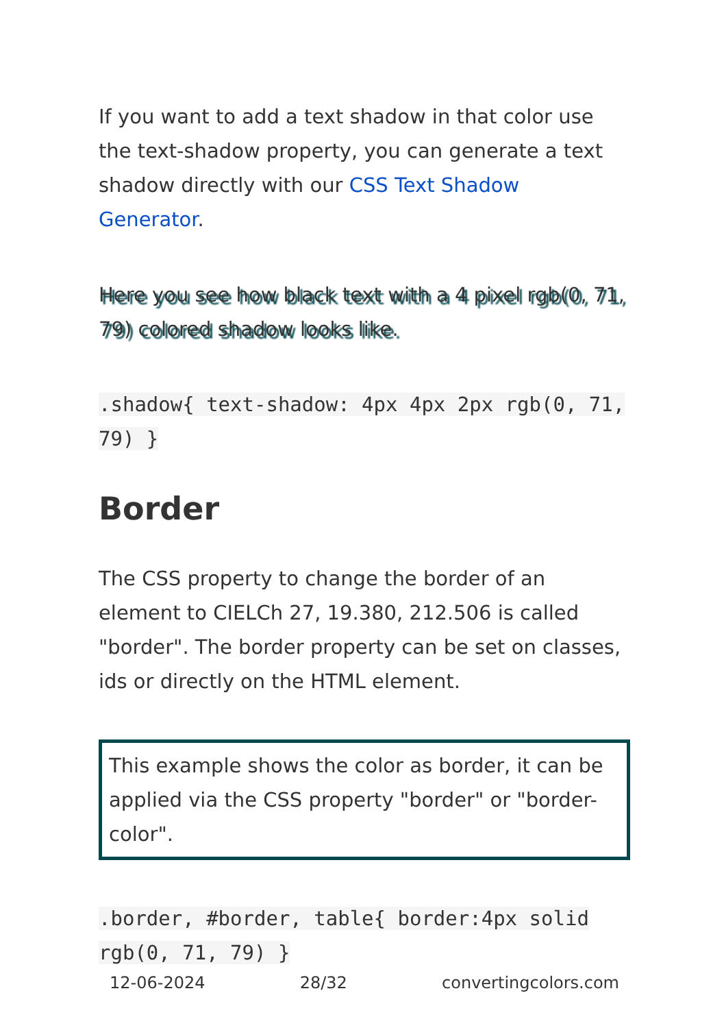If you want to add a text shadow in that color use the text-shadow property, you can generate a text shadow directly with our CSS Text Shadow Generator.
Here you see how black text with a 4 pixel rgb(0, 71, 79) colored shadow looks like.
.shadow{ text-shadow: 4px 4px 2px rgb(0, 71, 79) }
Border
The CSS property to change the border of an element to CIELCh 27, 19.380, 212.506 is called "border". The border property can be set on classes, ids or directly on the HTML element.
This example shows the color as border, it can be applied via the CSS property "border" or "border-color".
.border, #border, table{ border:4px solid rgb(0, 71, 79) }
12-06-2024 28/32 convertingcolors.com